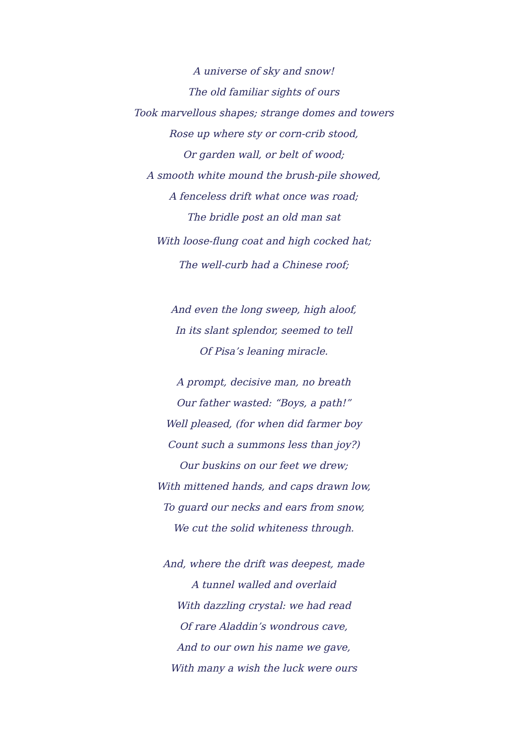A universe of sky and snow!
The old familiar sights of ours
Took marvellous shapes; strange domes and towers
Rose up where sty or corn-crib stood,
Or garden wall, or belt of wood;
A smooth white mound the brush-pile showed,
A fenceless drift what once was road;
The bridle post an old man sat
With loose-flung coat and high cocked hat;
The well-curb had a Chinese roof;
And even the long sweep, high aloof,
In its slant splendor, seemed to tell
Of Pisa’s leaning miracle.
A prompt, decisive man, no breath
Our father wasted: “Boys, a path!”
Well pleased, (for when did farmer boy
Count such a summons less than joy?)
Our buskins on our feet we drew;
With mittened hands, and caps drawn low,
To guard our necks and ears from snow,
We cut the solid whiteness through.
And, where the drift was deepest, made
A tunnel walled and overlaid
With dazzling crystal: we had read
Of rare Aladdin’s wondrous cave,
And to our own his name we gave,
With many a wish the luck were ours